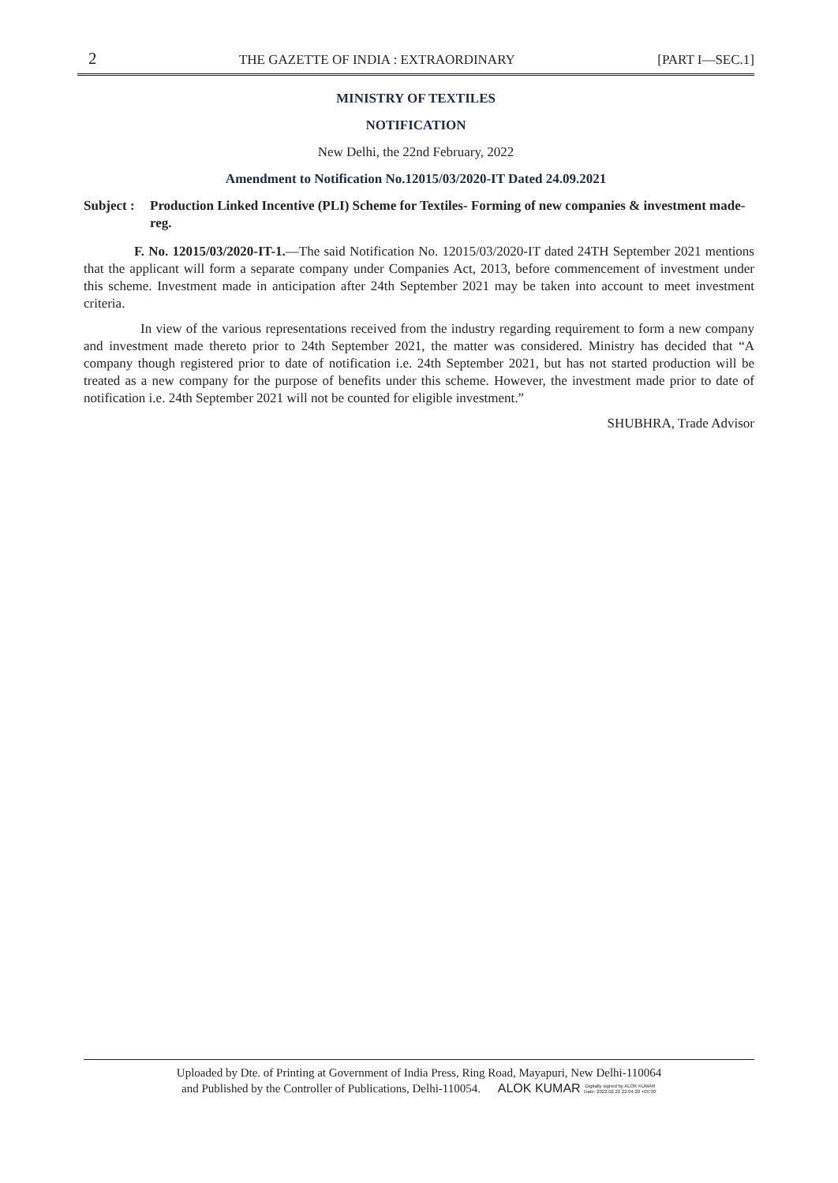2 THE GAZETTE OF INDIA : EXTRAORDINARY [PART I—SEC.1]
MINISTRY OF TEXTILES
NOTIFICATION
New Delhi, the 22nd February, 2022
Amendment to Notification No.12015/03/2020-IT Dated 24.09.2021
Subject : Production Linked Incentive (PLI) Scheme for Textiles- Forming of new companies & investment made- reg.
F. No. 12015/03/2020-IT-1.—The said Notification No. 12015/03/2020-IT dated 24TH September 2021 mentions that the applicant will form a separate company under Companies Act, 2013, before commencement of investment under this scheme. Investment made in anticipation after 24th September 2021 may be taken into account to meet investment criteria.
In view of the various representations received from the industry regarding requirement to form a new company and investment made thereto prior to 24th September 2021, the matter was considered. Ministry has decided that “A company though registered prior to date of notification i.e. 24th September 2021, but has not started production will be treated as a new company for the purpose of benefits under this scheme. However, the investment made prior to date of notification i.e. 24th September 2021 will not be counted for eligible investment.”
SHUBHRA, Trade Advisor
Uploaded by Dte. of Printing at Government of India Press, Ring Road, Mayapuri, New Delhi-110064
and Published by the Controller of Publications, Delhi-110054. ALOK KUMAR Digitally signed by ALOK KUMAR
Date: 2022.02.22 22:04:20 +05'30'